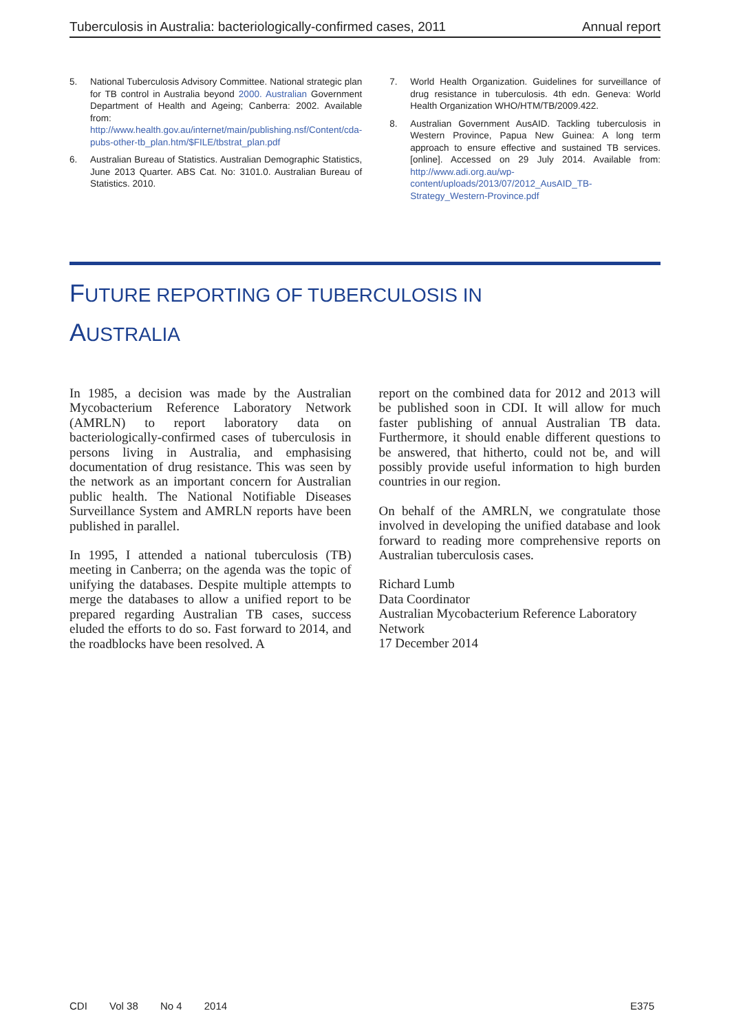Tuberculosis in Australia: bacteriologically-confirmed cases, 2011 Annual report
5. National Tuberculosis Advisory Committee. National strategic plan for TB control in Australia beyond 2000. Australian Government Department of Health and Ageing; Canberra: 2002. Available from: http://www.health.gov.au/internet/main/publishing.nsf/Content/cda-pubs-other-tb_plan.htm/$FILE/tbstrat_plan.pdf
6. Australian Bureau of Statistics. Australian Demographic Statistics, June 2013 Quarter. ABS Cat. No: 3101.0. Australian Bureau of Statistics. 2010.
7. World Health Organization. Guidelines for surveillance of drug resistance in tuberculosis. 4th edn. Geneva: World Health Organization WHO/HTM/TB/2009.422.
8. Australian Government AusAID. Tackling tuberculosis in Western Province, Papua New Guinea: A long term approach to ensure effective and sustained TB services. [online]. Accessed on 29 July 2014. Available from: http://www.adi.org.au/wp-content/uploads/2013/07/2012_AusAID_TB-Strategy_Western-Province.pdf
FUTURE REPORTING OF TUBERCULOSIS IN
AUSTRALIA
In 1985, a decision was made by the Australian Mycobacterium Reference Laboratory Network (AMRLN) to report laboratory data on bacteriologically-confirmed cases of tuberculosis in persons living in Australia, and emphasising documentation of drug resistance. This was seen by the network as an important concern for Australian public health. The National Notifiable Diseases Surveillance System and AMRLN reports have been published in parallel.
In 1995, I attended a national tuberculosis (TB) meeting in Canberra; on the agenda was the topic of unifying the databases. Despite multiple attempts to merge the databases to allow a unified report to be prepared regarding Australian TB cases, success eluded the efforts to do so. Fast forward to 2014, and the roadblocks have been resolved. A
report on the combined data for 2012 and 2013 will be published soon in CDI. It will allow for much faster publishing of annual Australian TB data. Furthermore, it should enable different questions to be answered, that hitherto, could not be, and will possibly provide useful information to high burden countries in our region.
On behalf of the AMRLN, we congratulate those involved in developing the unified database and look forward to reading more comprehensive reports on Australian tuberculosis cases.
Richard Lumb
Data Coordinator
Australian Mycobacterium Reference Laboratory Network
17 December 2014
CDI Vol 38 No 4 2014 E375